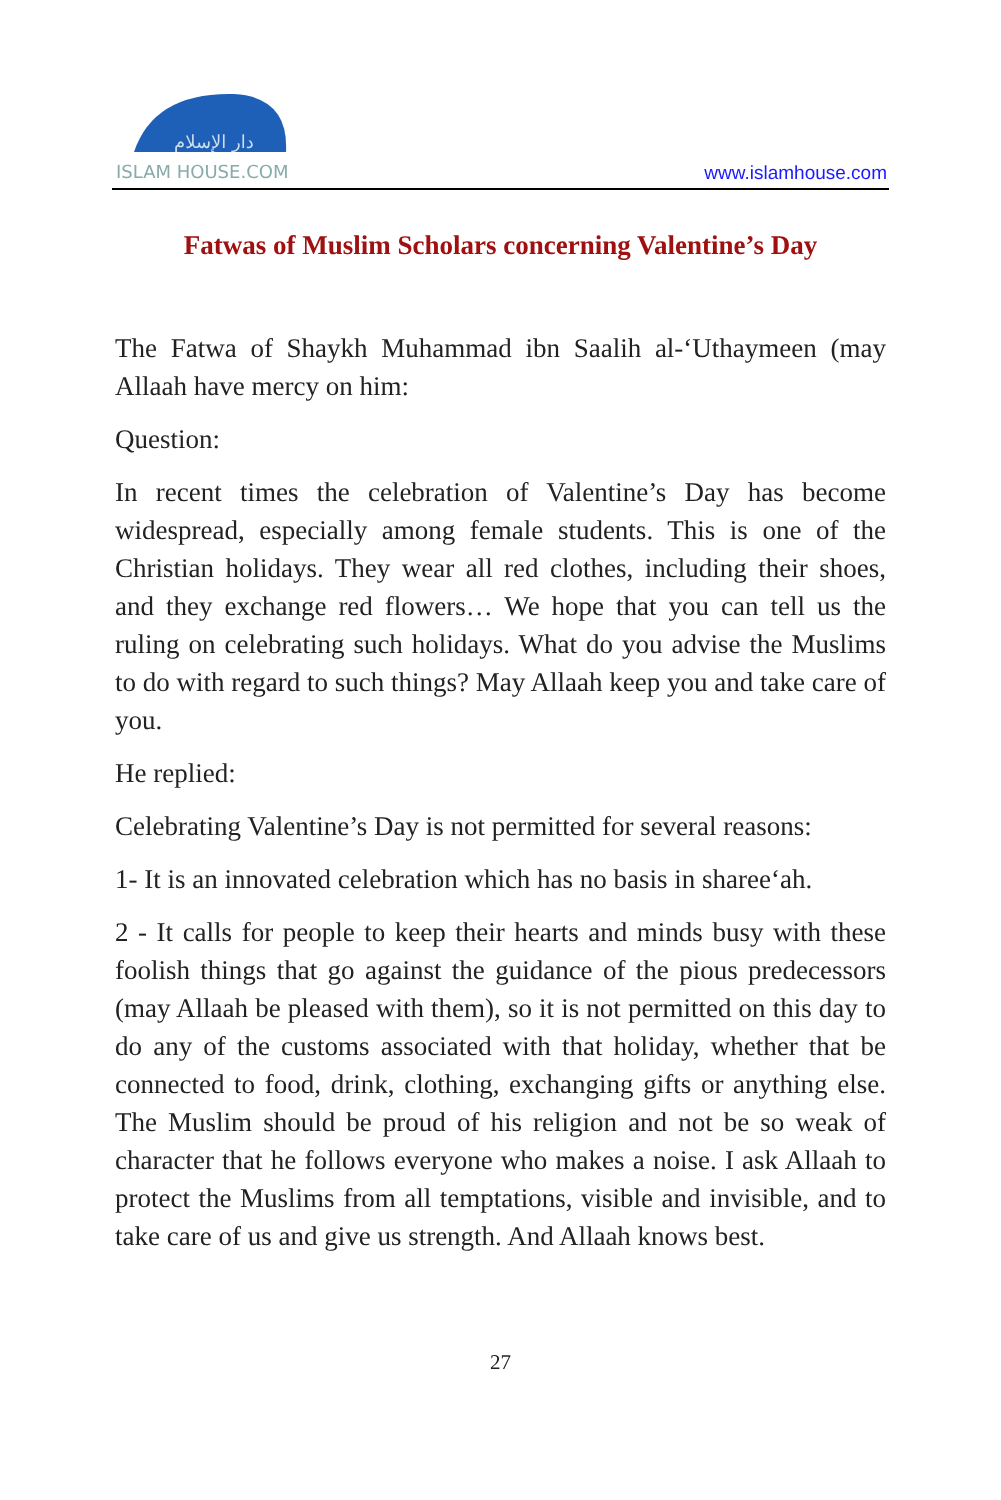دار الإسلام
ISLAM HOUSE.COM
www.islamhouse.com
Fatwas of Muslim Scholars concerning Valentine’s Day
The Fatwa of Shaykh Muhammad ibn Saalih al-‘Uthaymeen (may Allaah have mercy on him:
Question:
In recent times the celebration of Valentine’s Day has become widespread, especially among female students. This is one of the Christian holidays. They wear all red clothes, including their shoes, and they exchange red flowers… We hope that you can tell us the ruling on celebrating such holidays. What do you advise the Muslims to do with regard to such things? May Allaah keep you and take care of you.
He replied:
Celebrating Valentine’s Day is not permitted for several reasons:
1- It is an innovated celebration which has no basis in sharee‘ah.
2 - It calls for people to keep their hearts and minds busy with these foolish things that go against the guidance of the pious predecessors (may Allaah be pleased with them), so it is not permitted on this day to do any of the customs associated with that holiday, whether that be connected to food, drink, clothing, exchanging gifts or anything else. The Muslim should be proud of his religion and not be so weak of character that he follows everyone who makes a noise. I ask Allaah to protect the Muslims from all temptations, visible and invisible, and to take care of us and give us strength. And Allaah knows best.
27